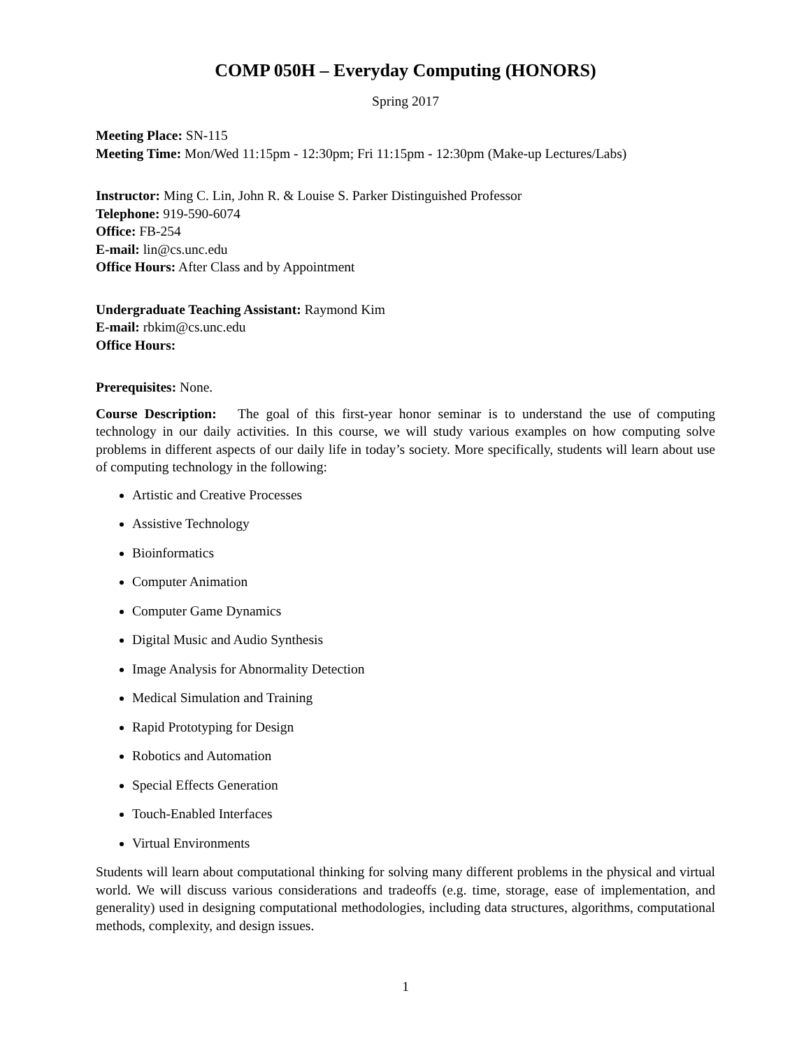COMP 050H – Everyday Computing (HONORS)
Spring 2017
Meeting Place: SN-115
Meeting Time: Mon/Wed 11:15pm - 12:30pm; Fri 11:15pm - 12:30pm (Make-up Lectures/Labs)
Instructor: Ming C. Lin, John R. & Louise S. Parker Distinguished Professor
Telephone: 919-590-6074
Office: FB-254
E-mail: lin@cs.unc.edu
Office Hours: After Class and by Appointment
Undergraduate Teaching Assistant: Raymond Kim
E-mail: rbkim@cs.unc.edu
Office Hours:
Prerequisites: None.
Course Description: The goal of this first-year honor seminar is to understand the use of computing technology in our daily activities. In this course, we will study various examples on how computing solve problems in different aspects of our daily life in today’s society. More specifically, students will learn about use of computing technology in the following:
Artistic and Creative Processes
Assistive Technology
Bioinformatics
Computer Animation
Computer Game Dynamics
Digital Music and Audio Synthesis
Image Analysis for Abnormality Detection
Medical Simulation and Training
Rapid Prototyping for Design
Robotics and Automation
Special Effects Generation
Touch-Enabled Interfaces
Virtual Environments
Students will learn about computational thinking for solving many different problems in the physical and virtual world. We will discuss various considerations and tradeoffs (e.g. time, storage, ease of implementation, and generality) used in designing computational methodologies, including data structures, algorithms, computational methods, complexity, and design issues.
1